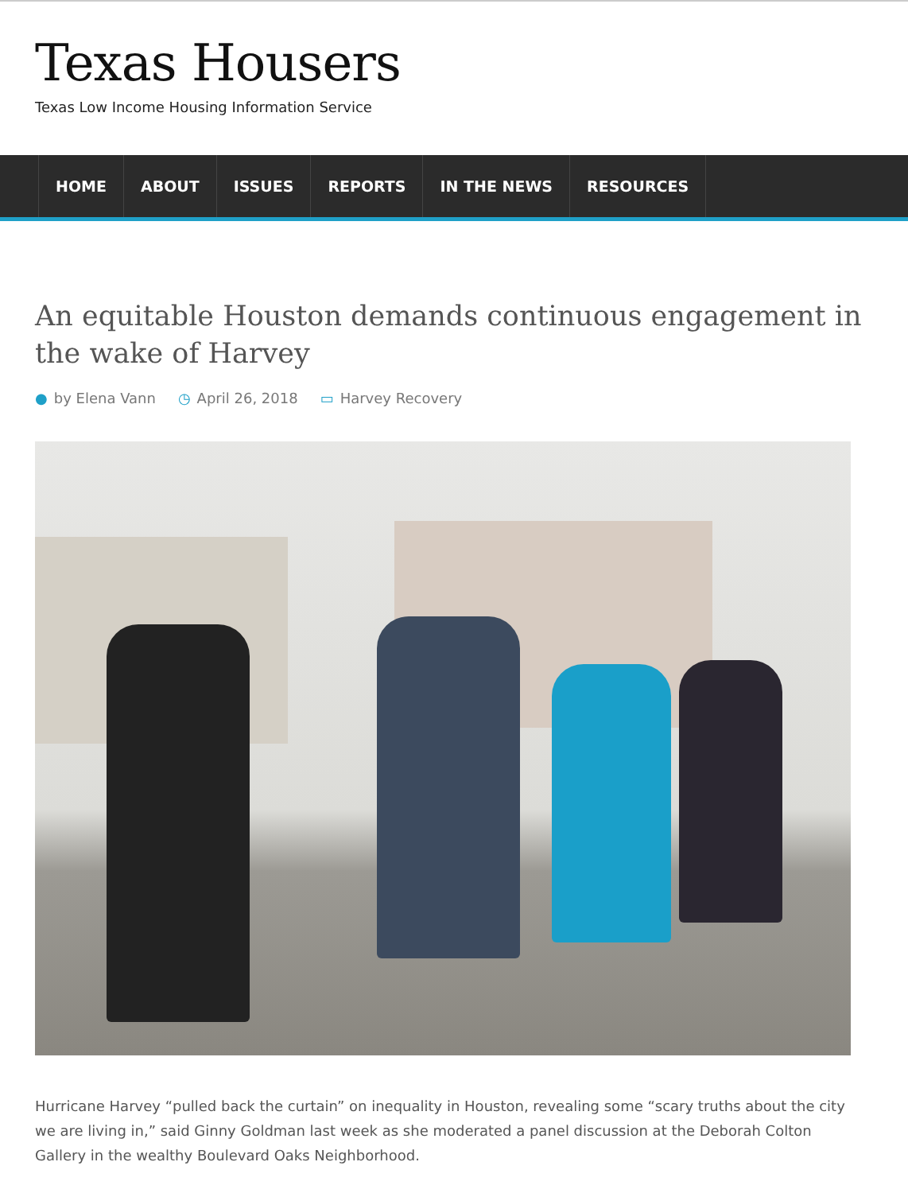Texas Housers
Texas Low Income Housing Information Service
HOME ABOUT ISSUES REPORTS IN THE NEWS RESOURCES
An equitable Houston demands continuous engagement in the wake of Harvey
● by Elena Vann ◷ April 26, 2018 ▭ Harvey Recovery
Hurricane Harvey “pulled back the curtain” on inequality in Houston, revealing some “scary truths about the city we are living in,” said Ginny Goldman last week as she moderated a panel discussion at the Deborah Colton Gallery in the wealthy Boulevard Oaks Neighborhood.